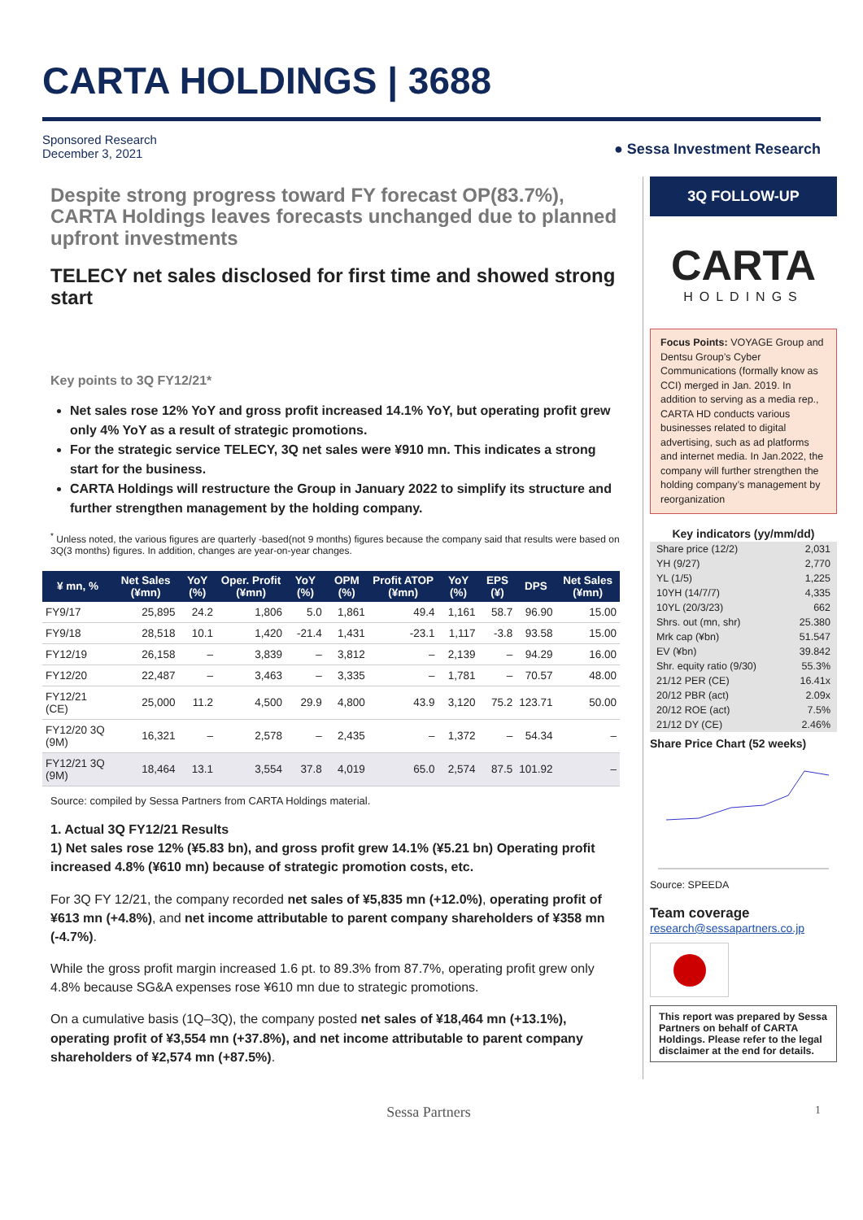CARTA HOLDINGS | 3688
Sponsored Research
December 3, 2021
● Sessa Investment Research
Despite strong progress toward FY forecast OP(83.7%), CARTA Holdings leaves forecasts unchanged due to planned upfront investments
TELECY net sales disclosed for first time and showed strong start
Key points to 3Q FY12/21*
Net sales rose 12% YoY and gross profit increased 14.1% YoY, but operating profit grew only 4% YoY as a result of strategic promotions.
For the strategic service TELECY, 3Q net sales were ¥910 mn. This indicates a strong start for the business.
CARTA Holdings will restructure the Group in January 2022 to simplify its structure and further strengthen management by the holding company.
<sup>*</sup> Unless noted, the various figures are quarterly -based(not 9 months) figures because the company said that results were based on 3Q(3 months) figures. In addition, changes are year-on-year changes.
| ¥ mn, % | Net Sales (¥mn) | YoY (%) | Oper. Profit (¥mn) | YoY (%) | OPM (%) | Profit ATOP (¥mn) | YoY (%) | EPS (¥) | DPS | Net Sales (¥mn) |
| --- | --- | --- | --- | --- | --- | --- | --- | --- | --- | --- |
| FY9/17 | 25,895 | 24.2 | 1,806 | 5.0 | 1,861 | 49.4 | 1,161 | 58.7 | 96.90 | 15.00 |
| FY9/18 | 28,518 | 10.1 | 1,420 | -21.4 | 1,431 | -23.1 | 1,117 | -3.8 | 93.58 | 15.00 |
| FY12/19 | 26,158 | – | 3,839 | – | 3,812 | – | 2,139 | – | 94.29 | 16.00 |
| FY12/20 | 22,487 | – | 3,463 | – | 3,335 | – | 1,781 | – | 70.57 | 48.00 |
| FY12/21 (CE) | 25,000 | 11.2 | 4,500 | 29.9 | 4,800 | 43.9 | 3,120 | 75.2 | 123.71 | 50.00 |
| FY12/20 3Q (9M) | 16,321 | – | 2,578 | – | 2,435 | – | 1,372 | – | 54.34 | – |
| FY12/21 3Q (9M) | 18,464 | 13.1 | 3,554 | 37.8 | 4,019 | 65.0 | 2,574 | 87.5 | 101.92 | – |
Source: compiled by Sessa Partners from CARTA Holdings material.
1. Actual 3Q FY12/21 Results
1) Net sales rose 12% (¥5.83 bn), and gross profit grew 14.1% (¥5.21 bn) Operating profit increased 4.8% (¥610 mn) because of strategic promotion costs, etc.
For 3Q FY 12/21, the company recorded net sales of ¥5,835 mn (+12.0%), operating profit of ¥613 mn (+4.8%), and net income attributable to parent company shareholders of ¥358 mn (-4.7%).
While the gross profit margin increased 1.6 pt. to 89.3% from 87.7%, operating profit grew only 4.8% because SG&A expenses rose ¥610 mn due to strategic promotions.
On a cumulative basis (1Q–3Q), the company posted net sales of ¥18,464 mn (+13.1%), operating profit of ¥3,554 mn (+37.8%), and net income attributable to parent company shareholders of ¥2,574 mn (+87.5%).
3Q FOLLOW-UP
CARTA
HOLDINGS
Focus Points: VOYAGE Group and Dentsu Group’s Cyber Communications (formally know as CCI) merged in Jan. 2019. In addition to serving as a media rep., CARTA HD conducts various businesses related to digital advertising, such as ad platforms and internet media. In Jan.2022, the company will further strengthen the holding company’s management by reorganization
| Key indicators (yy/mm/dd) | |
| Share price (12/2) | 2,031 |
| YH (9/27) | 2,770 |
| YL (1/5) | 1,225 |
| 10YH (14/7/7) | 4,335 |
| 10YL (20/3/23) | 662 |
| Shrs. out (mn, shr) | 25.380 |
| Mrk cap (¥bn) | 51.547 |
| EV (¥bn) | 39.842 |
| Shr. equity ratio (9/30) | 55.3% |
| 21/12 PER (CE) | 16.41x |
| 20/12 PBR (act) | 2.09x |
| 20/12 ROE (act) | 7.5% |
| 21/12 DY (CE) | 2.46% |
Share Price Chart (52 weeks)
Source: SPEEDA
Team coverage
research@sessapartners.co.jp
This report was prepared by Sessa Partners on behalf of CARTA Holdings. Please refer to the legal disclaimer at the end for details.
Sessa Partners 1